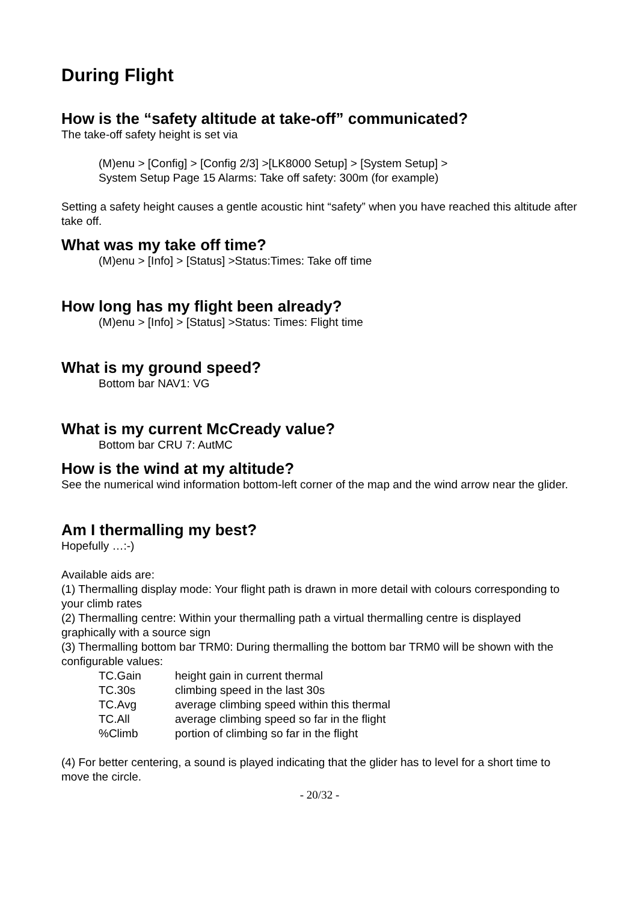During Flight
How is the “safety altitude at take-off” communicated?
The take-off safety height is set via
(M)enu > [Config] > [Config 2/3] >[LK8000 Setup] > [System Setup] >
System Setup Page 15 Alarms: Take off safety: 300m (for example)
Setting a safety height causes a gentle acoustic hint “safety” when you have reached this altitude after take off.
What was my take off time?
(M)enu > [Info] > [Status] >Status:Times: Take off time
How long has my flight been already?
(M)enu > [Info] > [Status] >Status: Times: Flight time
What is my ground speed?
Bottom bar NAV1: VG
What is my current McCready value?
Bottom bar CRU 7: AutMC
How is the wind at my altitude?
See the numerical wind information bottom-left corner of the map and the wind arrow near the glider.
Am I thermalling my best?
Hopefully …:-)
Available aids are:
(1) Thermalling display mode: Your flight path is drawn in more detail with colours corresponding to your climb rates
(2) Thermalling centre: Within your thermalling path a virtual thermalling centre is displayed graphically with a source sign
(3) Thermalling bottom bar TRM0: During thermalling the bottom bar TRM0 will be shown with the configurable values:
| TC.Gain | height gain in current thermal |
| TC.30s | climbing speed in the last 30s |
| TC.Avg | average climbing speed within this thermal |
| TC.All | average climbing speed so far in the flight |
| %Climb | portion of climbing so far in the flight |
(4) For better centering, a sound is played indicating that the glider has to level for a short time to move the circle.
- 20/32 -